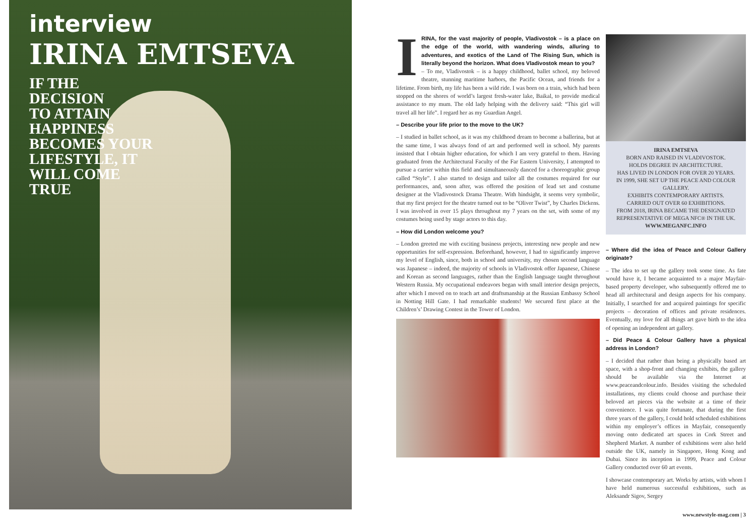interview
IRINA EMTSEVA
IF THE
DECISION
TO ATTAIN
HAPPINESS
BECOMES YOUR
LIFESTYLE, IT
WILL COME
TRUE
IRINA, for the vast majority of people, Vladivostok – is a place on the edge of the world, with wandering winds, alluring to adventures, and exotics of the Land of The Rising Sun, which is literally beyond the horizon. What does Vladivostok mean to you?
– To me, Vladivostok – is a happy childhood, ballet school, my beloved theatre, stunning maritime harbors, the Pacific Ocean, and friends for a lifetime. From birth, my life has been a wild ride. I was born on a train, which had been stopped on the shores of world’s largest fresh-water lake, Baikal, to provide medical assistance to my mum. The old lady helping with the delivery said: “This girl will travel all her life”. I regard her as my Guardian Angel.
– Describe your life prior to the move to the UK?
– I studied in ballet school, as it was my childhood dream to become a ballerina, but at the same time, I was always fond of art and performed well in school. My parents insisted that I obtain higher education, for which I am very grateful to them. Having graduated from the Architectural Faculty of the Far Eastern University, I attempted to pursue a carrier within this field and simultaneously danced for a choreographic group called “Style”. I also started to design and tailor all the costumes required for our performances, and, soon after, was offered the position of lead set and costume designer at the Vladivostock Drama Theatre. With hindsight, it seems very symbolic, that my first project for the theatre turned out to be “Oliver Twist”, by Charles Dickens. I was involved in over 15 plays throughout my 7 years on the set, with some of my costumes being used by stage actors to this day.
– How did London welcome you?
– London greeted me with exciting business projects, interesting new people and new opportunities for self-expression. Beforehand, however, I had to significantly improve my level of English, since, both in school and university, my chosen second language was Japanese – indeed, the majority of schools in Vladivostok offer Japanese, Chinese and Korean as second languages, rather than the English language taught throughout Western Russia. My occupational endeavors began with small interior design projects, after which I moved on to teach art and draftsmanship at the Russian Embassy School in Notting Hill Gate. I had remarkable students! We secured first place at the Children’s’ Drawing Contest in the Tower of London.
IRINA EMTSEVA
BORN AND RAISED IN VLADIVOSTOK.
HOLDS DEGREE IN ARCHITECTURE.
HAS LIVED IN LONDON FOR OVER 20 YEARS.
IN 1999, SHE SET UP THE PEACE AND COLOUR GALLERY.
EXHIBITS CONTEMPORARY ARTISTS.
CARRIED OUT OVER 60 EXHIBITIONS.
FROM 2018, IRINA BECAME THE DESIGNATED REPRESENTATIVE OF MEGA NFC® IN THE UK.
WWW.MEGANFC.INFO
– Where did the idea of Peace and Colour Gallery originate?
– The idea to set up the gallery took some time. As fate would have it, I became acquainted to a major Mayfair-based property developer, who subsequently offered me to head all architectural and design aspects for his company. Initially, I searched for and acquired paintings for specific projects – decoration of offices and private residences. Eventually, my love for all things art gave birth to the idea of opening an independent art gallery.
– Did Peace & Colour Gallery have a physical address in London?
– I decided that rather than being a physically based art space, with a shop-front and changing exhibits, the gallery should be available via the Internet at www.peaceandcolour.info. Besides visiting the scheduled installations, my clients could choose and purchase their beloved art pieces via the website at a time of their convenience. I was quite fortunate, that during the first three years of the gallery, I could hold scheduled exhibitions within my employer’s offices in Mayfair, consequently moving onto dedicated art spaces in Cork Street and Shepherd Market. A number of exhibitions were also held outside the UK, namely in Singapore, Hong Kong and Dubai. Since its inception in 1999, Peace and Colour Gallery conducted over 60 art events.
I showcase contemporary art. Works by artists, with whom I have held numerous successful exhibitions, such as Aleksandr Sigov, Sergey
www.newstyle-mag.com | 3